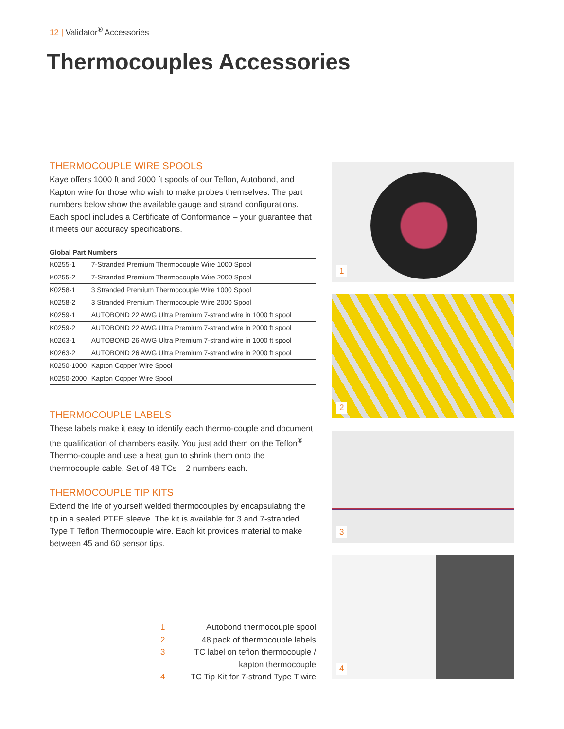12 | Validator<sup>®</sup> Accessories
Thermocouples Accessories
THERMOCOUPLE WIRE SPOOLS
Kaye offers 1000 ft and 2000 ft spools of our Teflon, Autobond, and Kapton wire for those who wish to make probes themselves. The part numbers below show the available gauge and strand configurations. Each spool includes a Certificate of Conformance – your guarantee that it meets our accuracy specifications.
Global Part Numbers
| K0255-1 | 7-Stranded Premium Thermocouple Wire 1000 Spool |
| K0255-2 | 7-Stranded Premium Thermocouple Wire 2000 Spool |
| K0258-1 | 3 Stranded Premium Thermocouple Wire 1000 Spool |
| K0258-2 | 3 Stranded Premium Thermocouple Wire 2000 Spool |
| K0259-1 | AUTOBOND 22 AWG Ultra Premium 7-strand wire in 1000 ft spool |
| K0259-2 | AUTOBOND 22 AWG Ultra Premium 7-strand wire in 2000 ft spool |
| K0263-1 | AUTOBOND 26 AWG Ultra Premium 7-strand wire in 1000 ft spool |
| K0263-2 | AUTOBOND 26 AWG Ultra Premium 7-strand wire in 2000 ft spool |
| K0250-1000 | Kapton Copper Wire Spool |
| K0250-2000 | Kapton Copper Wire Spool |
THERMOCOUPLE LABELS
These labels make it easy to identify each thermo-couple and document the qualification of chambers easily. You just add them on the Teflon<sup>®</sup> Thermo-couple and use a heat gun to shrink them onto the thermocouple cable. Set of 48 TCs – 2 numbers each.
THERMOCOUPLE TIP KITS
Extend the life of yourself welded thermocouples by encapsulating the tip in a sealed PTFE sleeve. The kit is available for 3 and 7-stranded Type T Teflon Thermocouple wire. Each kit provides material to make between 45 and 60 sensor tips.
1 Autobond thermocouple spool
2 48 pack of thermocouple labels
3 TC label on teflon thermocouple / kapton thermocouple
4 TC Tip Kit for 7-strand Type T wire
1
2
3
4